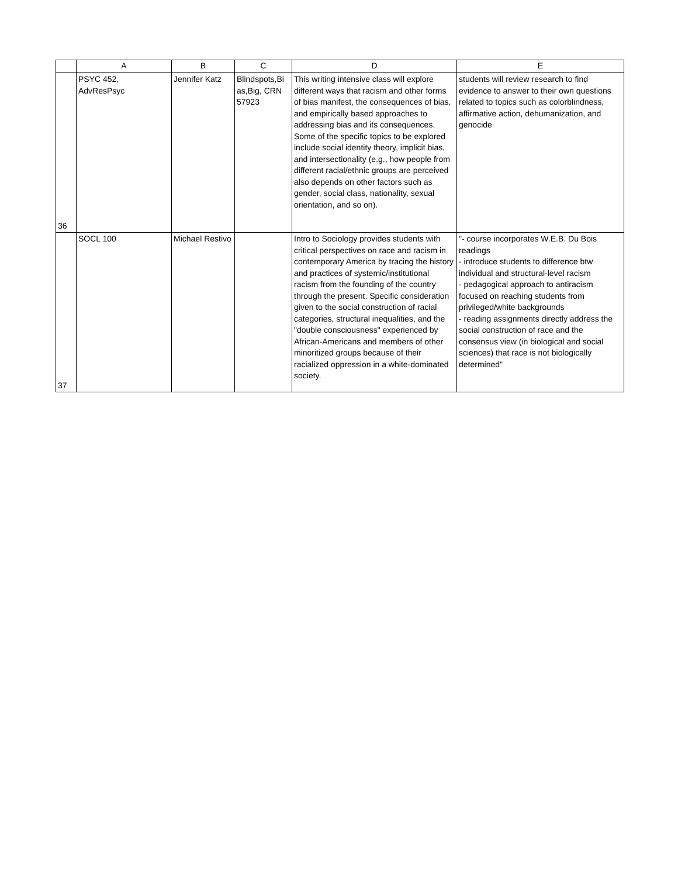| | A | B | C | D | E |
| --- | --- | --- | --- | --- | --- |
| 36 | PSYC 452, AdvResPsyc | Jennifer Katz | Blindspots,Bi as,Big, CRN 57923 | This writing intensive class will explore different ways that racism and other forms of bias manifest, the consequences of bias, and empirically based approaches to addressing bias and its consequences. Some of the specific topics to be explored include social identity theory, implicit bias, and intersectionality (e.g., how people from different racial/ethnic groups are perceived also depends on other factors such as gender, social class, nationality, sexual orientation, and so on). | students will review research to find evidence to answer to their own questions related to topics such as colorblindness, affirmative action, dehumanization, and genocide |
| 37 | SOCL 100 | Michael Restivo | | Intro to Sociology provides students with critical perspectives on race and racism in contemporary America by tracing the history and practices of systemic/institutional racism from the founding of the country through the present. Specific consideration given to the social construction of racial categories, structural inequalities, and the "double consciousness" experienced by African-Americans and members of other minoritized groups because of their racialized oppression in a white-dominated society. | "- course incorporates W.E.B. Du Bois readings - introduce students to difference btw individual and structural-level racism - pedagogical approach to antiracism focused on reaching students from privileged/white backgrounds - reading assignments directly address the social construction of race and the consensus view (in biological and social sciences) that race is not biologically determined" |